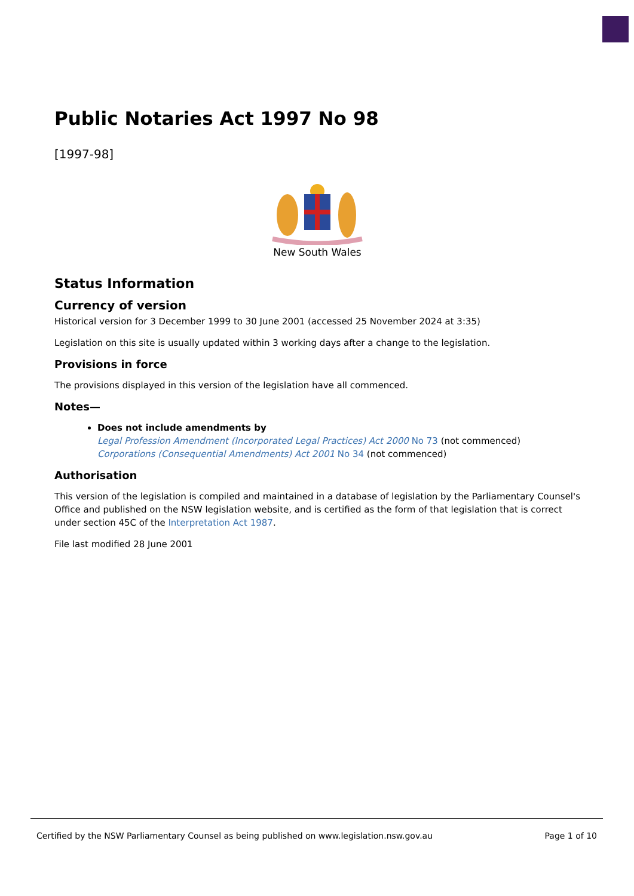Public Notaries Act 1997 No 98
[1997-98]
New South Wales
Status Information
Currency of version
Historical version for 3 December 1999 to 30 June 2001 (accessed 25 November 2024 at 3:35)
Legislation on this site is usually updated within 3 working days after a change to the legislation.
Provisions in force
The provisions displayed in this version of the legislation have all commenced.
Notes—
Does not include amendments by
Legal Profession Amendment (Incorporated Legal Practices) Act 2000 No 73 (not commenced)
Corporations (Consequential Amendments) Act 2001 No 34 (not commenced)
Authorisation
This version of the legislation is compiled and maintained in a database of legislation by the Parliamentary Counsel's Office and published on the NSW legislation website, and is certified as the form of that legislation that is correct under section 45C of the Interpretation Act 1987.
File last modified 28 June 2001
Certified by the NSW Parliamentary Counsel as being published on www.legislation.nsw.gov.au Page 1 of 10